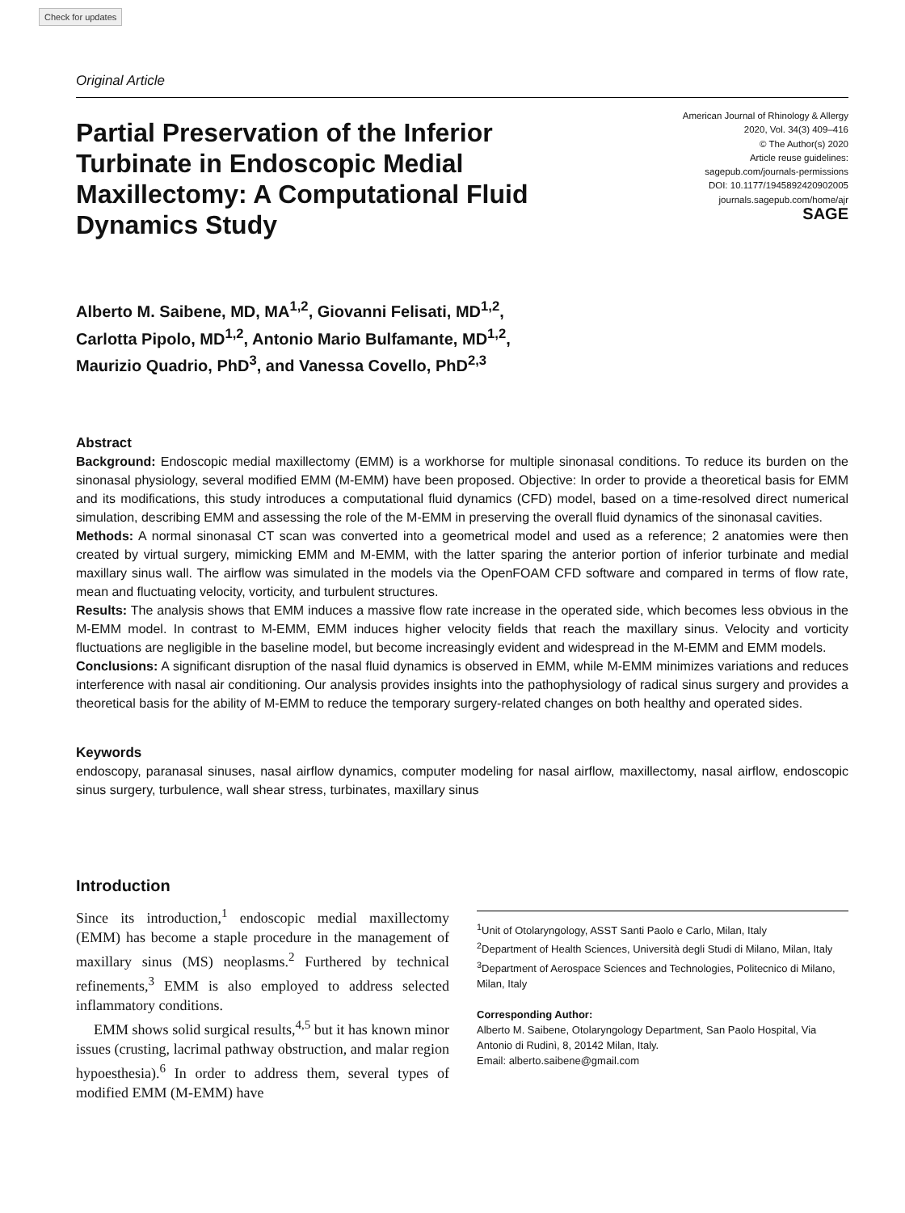Check for updates
Original Article
Partial Preservation of the Inferior Turbinate in Endoscopic Medial Maxillectomy: A Computational Fluid Dynamics Study
American Journal of Rhinology & Allergy
2020, Vol. 34(3) 409–416
© The Author(s) 2020
Article reuse guidelines:
sagepub.com/journals-permissions
DOI: 10.1177/1945892420902005
journals.sagepub.com/home/ajr
SAGE
Alberto M. Saibene, MD, MA<sup>1,2</sup>, Giovanni Felisati, MD<sup>1,2</sup>,
Carlotta Pipolo, MD<sup>1,2</sup>, Antonio Mario Bulfamante, MD<sup>1,2</sup>,
Maurizio Quadrio, PhD<sup>3</sup>, and Vanessa Covello, PhD<sup>2,3</sup>
Abstract
Background: Endoscopic medial maxillectomy (EMM) is a workhorse for multiple sinonasal conditions. To reduce its burden on the sinonasal physiology, several modified EMM (M-EMM) have been proposed. Objective: In order to provide a theoretical basis for EMM and its modifications, this study introduces a computational fluid dynamics (CFD) model, based on a time-resolved direct numerical simulation, describing EMM and assessing the role of the M-EMM in preserving the overall fluid dynamics of the sinonasal cavities.
Methods: A normal sinonasal CT scan was converted into a geometrical model and used as a reference; 2 anatomies were then created by virtual surgery, mimicking EMM and M-EMM, with the latter sparing the anterior portion of inferior turbinate and medial maxillary sinus wall. The airflow was simulated in the models via the OpenFOAM CFD software and compared in terms of flow rate, mean and fluctuating velocity, vorticity, and turbulent structures.
Results: The analysis shows that EMM induces a massive flow rate increase in the operated side, which becomes less obvious in the M-EMM model. In contrast to M-EMM, EMM induces higher velocity fields that reach the maxillary sinus. Velocity and vorticity fluctuations are negligible in the baseline model, but become increasingly evident and widespread in the M-EMM and EMM models.
Conclusions: A significant disruption of the nasal fluid dynamics is observed in EMM, while M-EMM minimizes variations and reduces interference with nasal air conditioning. Our analysis provides insights into the pathophysiology of radical sinus surgery and provides a theoretical basis for the ability of M-EMM to reduce the temporary surgery-related changes on both healthy and operated sides.
Keywords
endoscopy, paranasal sinuses, nasal airflow dynamics, computer modeling for nasal airflow, maxillectomy, nasal airflow, endoscopic sinus surgery, turbulence, wall shear stress, turbinates, maxillary sinus
Introduction
Since its introduction,<sup>1</sup> endoscopic medial maxillectomy (EMM) has become a staple procedure in the management of maxillary sinus (MS) neoplasms.<sup>2</sup> Furthered by technical refinements,<sup>3</sup> EMM is also employed to address selected inflammatory conditions.
EMM shows solid surgical results,<sup>4,5</sup> but it has known minor issues (crusting, lacrimal pathway obstruction, and malar region hypoesthesia).<sup>6</sup> In order to address them, several types of modified EMM (M-EMM) have
<sup>1</sup> Unit of Otolaryngology, ASST Santi Paolo e Carlo, Milan, Italy
<sup>2</sup> Department of Health Sciences, Università degli Studi di Milano, Milan, Italy
<sup>3</sup> Department of Aerospace Sciences and Technologies, Politecnico di Milano, Milan, Italy
Corresponding Author:
Alberto M. Saibene, Otolaryngology Department, San Paolo Hospital, Via Antonio di Rudinì, 8, 20142 Milan, Italy.
Email: alberto.saibene@gmail.com